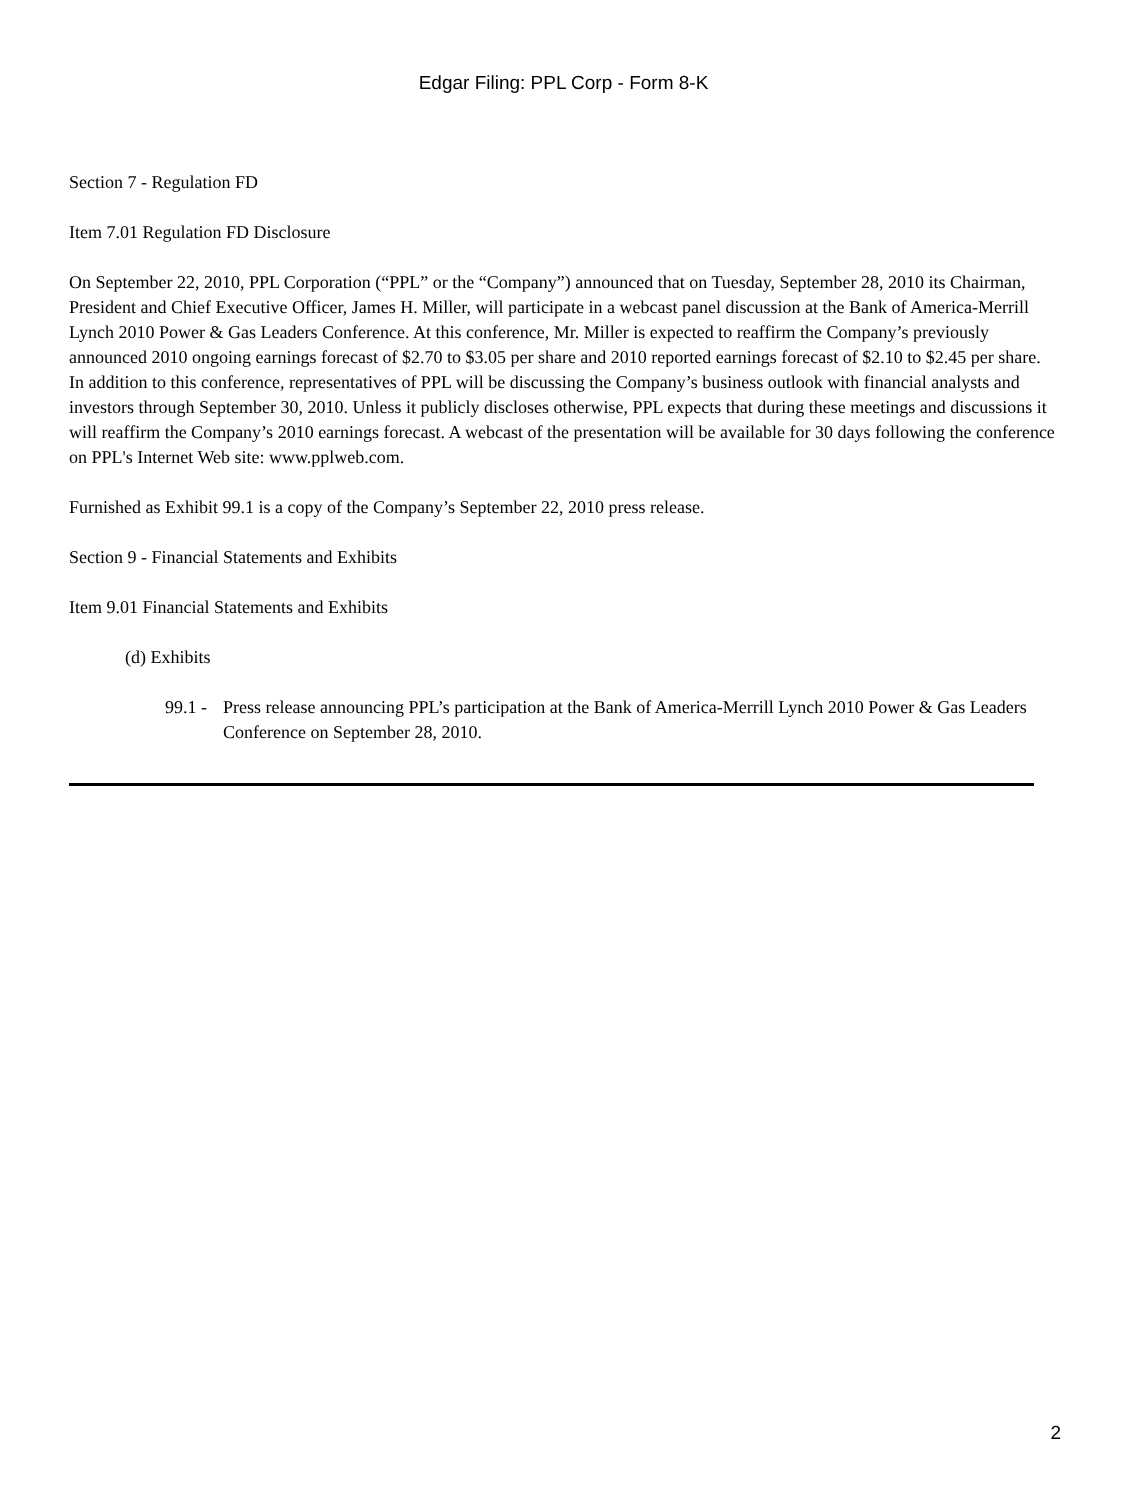Edgar Filing: PPL Corp - Form 8-K
Section 7 - Regulation FD
Item 7.01 Regulation FD Disclosure
On September 22, 2010, PPL Corporation (“PPL” or the “Company”) announced that on Tuesday, September 28, 2010 its Chairman, President and Chief Executive Officer, James H. Miller, will participate in a webcast panel discussion at the Bank of America-Merrill Lynch 2010 Power & Gas Leaders Conference. At this conference, Mr. Miller is expected to reaffirm the Company’s previously announced 2010 ongoing earnings forecast of $2.70 to $3.05 per share and 2010 reported earnings forecast of $2.10 to $2.45 per share. In addition to this conference, representatives of PPL will be discussing the Company’s business outlook with financial analysts and investors through September 30, 2010. Unless it publicly discloses otherwise, PPL expects that during these meetings and discussions it will reaffirm the Company’s 2010 earnings forecast. A webcast of the presentation will be available for 30 days following the conference on PPL's Internet Web site: www.pplweb.com.
Furnished as Exhibit 99.1 is a copy of the Company’s September 22, 2010 press release.
Section 9 - Financial Statements and Exhibits
Item 9.01 Financial Statements and Exhibits
(d) Exhibits
99.1 - Press release announcing PPL’s participation at the Bank of America-Merrill Lynch 2010 Power & Gas Leaders Conference on September 28, 2010.
2